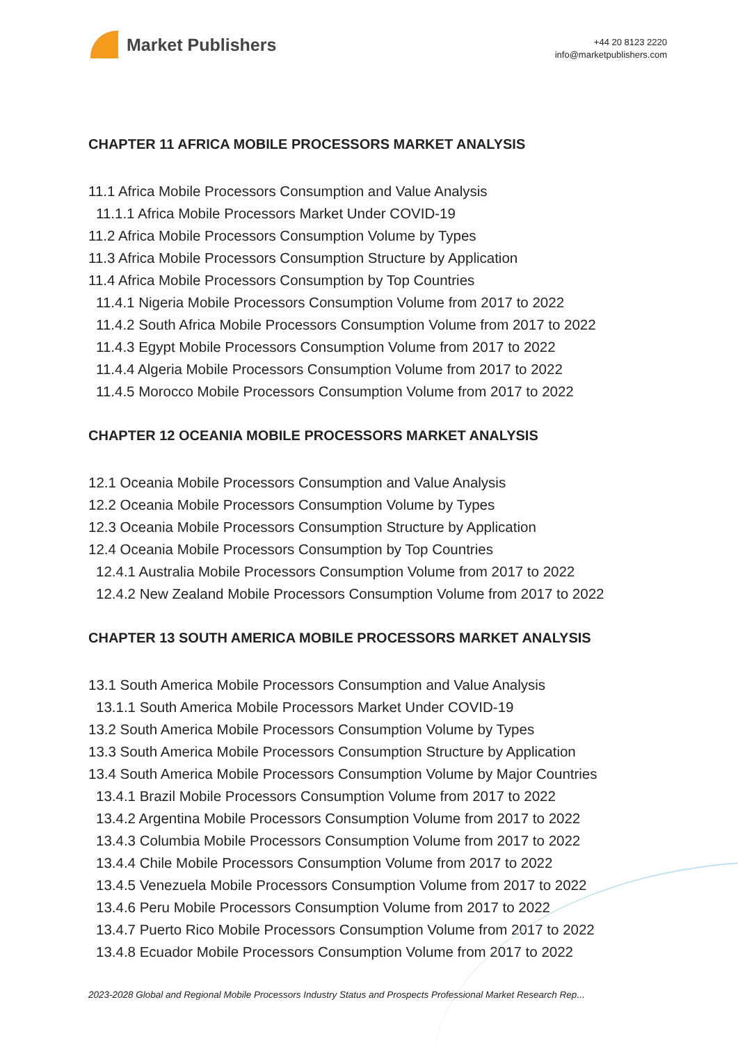Market Publishers
+44 20 8123 2220
info@marketpublishers.com
CHAPTER 11 AFRICA MOBILE PROCESSORS MARKET ANALYSIS
11.1 Africa Mobile Processors Consumption and Value Analysis
11.1.1 Africa Mobile Processors Market Under COVID-19
11.2 Africa Mobile Processors Consumption Volume by Types
11.3 Africa Mobile Processors Consumption Structure by Application
11.4 Africa Mobile Processors Consumption by Top Countries
11.4.1 Nigeria Mobile Processors Consumption Volume from 2017 to 2022
11.4.2 South Africa Mobile Processors Consumption Volume from 2017 to 2022
11.4.3 Egypt Mobile Processors Consumption Volume from 2017 to 2022
11.4.4 Algeria Mobile Processors Consumption Volume from 2017 to 2022
11.4.5 Morocco Mobile Processors Consumption Volume from 2017 to 2022
CHAPTER 12 OCEANIA MOBILE PROCESSORS MARKET ANALYSIS
12.1 Oceania Mobile Processors Consumption and Value Analysis
12.2 Oceania Mobile Processors Consumption Volume by Types
12.3 Oceania Mobile Processors Consumption Structure by Application
12.4 Oceania Mobile Processors Consumption by Top Countries
12.4.1 Australia Mobile Processors Consumption Volume from 2017 to 2022
12.4.2 New Zealand Mobile Processors Consumption Volume from 2017 to 2022
CHAPTER 13 SOUTH AMERICA MOBILE PROCESSORS MARKET ANALYSIS
13.1 South America Mobile Processors Consumption and Value Analysis
13.1.1 South America Mobile Processors Market Under COVID-19
13.2 South America Mobile Processors Consumption Volume by Types
13.3 South America Mobile Processors Consumption Structure by Application
13.4 South America Mobile Processors Consumption Volume by Major Countries
13.4.1 Brazil Mobile Processors Consumption Volume from 2017 to 2022
13.4.2 Argentina Mobile Processors Consumption Volume from 2017 to 2022
13.4.3 Columbia Mobile Processors Consumption Volume from 2017 to 2022
13.4.4 Chile Mobile Processors Consumption Volume from 2017 to 2022
13.4.5 Venezuela Mobile Processors Consumption Volume from 2017 to 2022
13.4.6 Peru Mobile Processors Consumption Volume from 2017 to 2022
13.4.7 Puerto Rico Mobile Processors Consumption Volume from 2017 to 2022
13.4.8 Ecuador Mobile Processors Consumption Volume from 2017 to 2022
2023-2028 Global and Regional Mobile Processors Industry Status and Prospects Professional Market Research Rep...